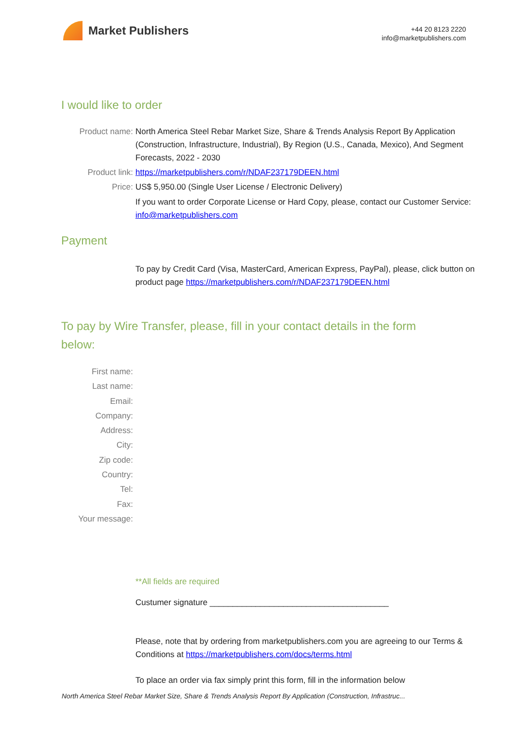Market Publishers
+44 20 8123 2220
info@marketpublishers.com
I would like to order
Product name: North America Steel Rebar Market Size, Share & Trends Analysis Report By Application (Construction, Infrastructure, Industrial), By Region (U.S., Canada, Mexico), And Segment Forecasts, 2022 - 2030
Product link: https://marketpublishers.com/r/NDAF237179DEEN.html
Price: US$ 5,950.00 (Single User License / Electronic Delivery)
If you want to order Corporate License or Hard Copy, please, contact our Customer Service:
info@marketpublishers.com
Payment
To pay by Credit Card (Visa, MasterCard, American Express, PayPal), please, click button on product page https://marketpublishers.com/r/NDAF237179DEEN.html
To pay by Wire Transfer, please, fill in your contact details in the form below:
First name:
Last name:
Email:
Company:
Address:
City:
Zip code:
Country:
Tel:
Fax:
Your message:
**All fields are required
Custumer signature _______________________________________
Please, note that by ordering from marketpublishers.com you are agreeing to our Terms & Conditions at https://marketpublishers.com/docs/terms.html
To place an order via fax simply print this form, fill in the information below
North America Steel Rebar Market Size, Share & Trends Analysis Report By Application (Construction, Infrastruc...